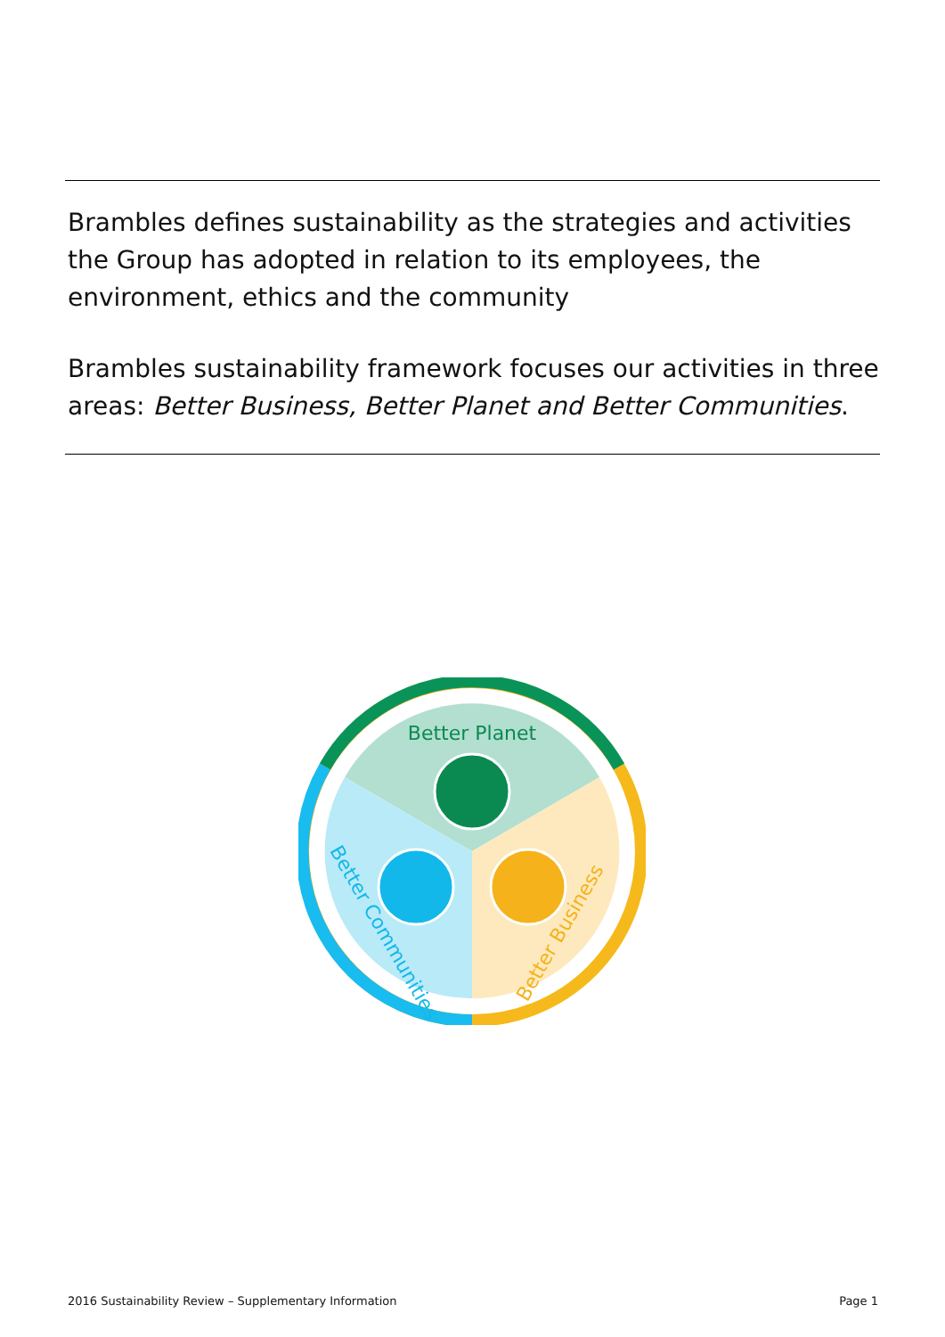Brambles defines sustainability as the strategies and activities the Group has adopted in relation to its employees, the environment, ethics and the community
Brambles sustainability framework focuses our activities in three areas: Better Business, Better Planet and Better Communities.
Better Planet
Better Business
Better Communities
2016 Sustainability Review – Supplementary Information Page 1